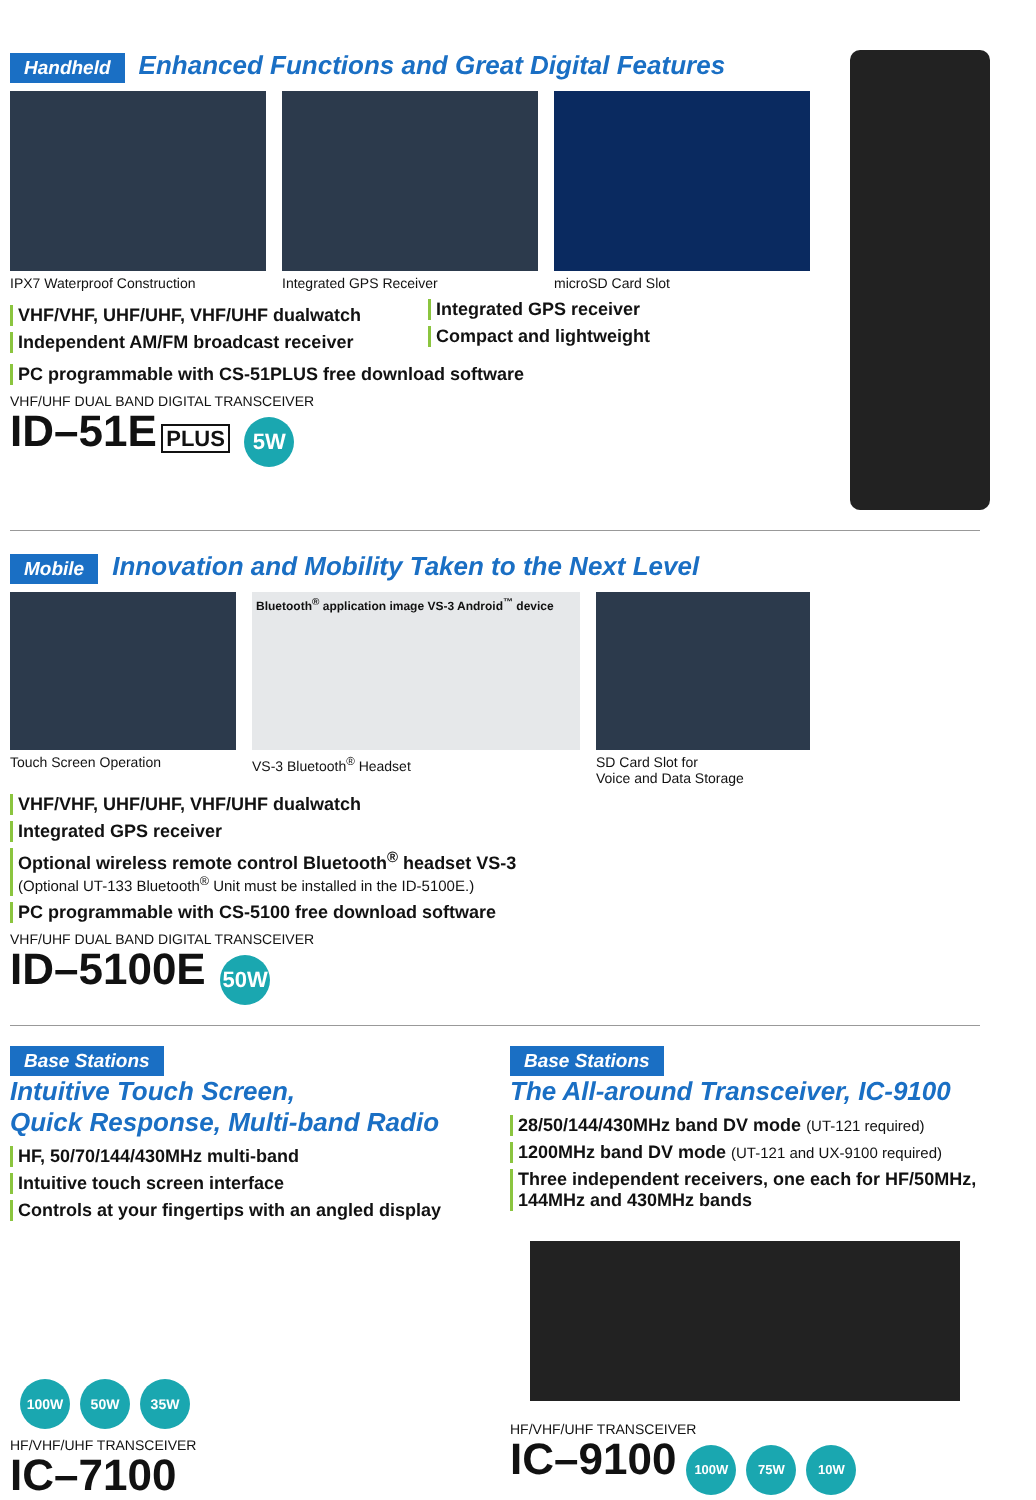Handheld Enhanced Functions and Great Digital Features
IPX7 Waterproof Construction
Integrated GPS Receiver microSD Card Slot
VHF/VHF, UHF/UHF, VHF/UHF dualwatch
Independent AM/FM broadcast receiver
Integrated GPS receiver
Compact and lightweight
PC programmable with CS-51PLUS free download software
VHF/UHF DUAL BAND DIGITAL TRANSCEIVER
ID–51E PLUS 5W
Mobile Innovation and Mobility Taken to the Next Level
Touch Screen Operation
Bluetooth<sup>®</sup> application image VS-3 Android<sup>™</sup> device
VS-3 Bluetooth<sup>®</sup> Headset
SD Card Slot for
Voice and Data Storage
VHF/VHF, UHF/UHF, VHF/UHF dualwatch
Integrated GPS receiver
Optional wireless remote control Bluetooth<sup>®</sup> headset VS-3
(Optional UT-133 Bluetooth<sup>®</sup> Unit must be installed in the ID-5100E.)
PC programmable with CS-5100 free download software
VHF/UHF DUAL BAND DIGITAL TRANSCEIVER
ID–5100E 50W
Base Stations
Intuitive Touch Screen,
Quick Response, Multi-band Radio
HF, 50/70/144/430MHz multi-band
Intuitive touch screen interface
Controls at your fingertips with an angled display
100W 50W 35W
HF/VHF/UHF TRANSCEIVER
IC–7100
Base Stations
The All-around Transceiver, IC-9100
28/50/144/430MHz band DV mode (UT-121 required)
1200MHz band DV mode (UT-121 and UX-9100 required)
Three independent receivers, one each for HF/50MHz, 144MHz and 430MHz bands
HF/VHF/UHF TRANSCEIVER
IC–9100 100W 75W 10W